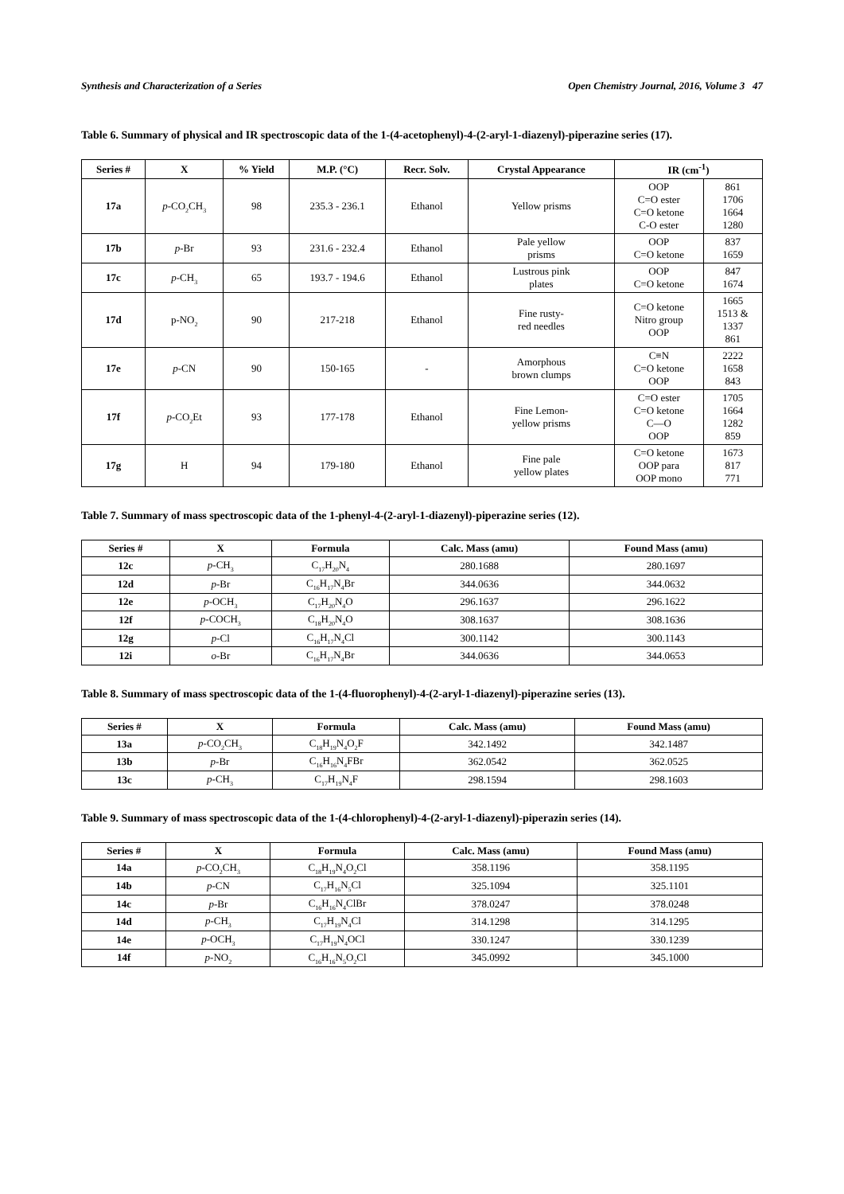Synthesis and Characterization of a Series Open Chemistry Journal, 2016, Volume 3 47
Table 6. Summary of physical and IR spectroscopic data of the 1-(4-acetophenyl)-4-(2-aryl-1-diazenyl)-piperazine series (17).
| Series # | X | % Yield | M.P. (°C) | Recr. Solv. | Crystal Appearance | IR (cm<sup>-1</sup>) | |
| --- | --- | --- | --- | --- | --- | --- | --- |
| 17a | p -CO<sub>2</sub>CH<sub>3</sub> | 98 | 235.3 - 236.1 | Ethanol | Yellow prisms | OOP C=O ester C=O ketone C-O ester | 861 1706 1664 1280 |
| 17b | p -Br | 93 | 231.6 - 232.4 | Ethanol | Pale yellow prisms | OOP C=O ketone | 837 1659 |
| 17c | p -CH<sub>3</sub> | 65 | 193.7 - 194.6 | Ethanol | Lustrous pink plates | OOP C=O ketone | 847 1674 |
| 17d | p-NO<sub>2</sub> | 90 | 217-218 | Ethanol | Fine rusty- red needles | C=O ketone Nitro group OOP | 1665 1513 & 1337 861 |
| 17e | p -CN | 90 | 150-165 | - | Amorphous brown clumps | C≡N C=O ketone OOP | 2222 1658 843 |
| 17f | p -CO<sub>2</sub>Et | 93 | 177-178 | Ethanol | Fine Lemon- yellow prisms | C=O ester C=O ketone C—O OOP | 1705 1664 1282 859 |
| 17g | H | 94 | 179-180 | Ethanol | Fine pale yellow plates | C=O ketone OOP para OOP mono | 1673 817 771 |
Table 7. Summary of mass spectroscopic data of the 1-phenyl-4-(2-aryl-1-diazenyl)-piperazine series (12).
| Series # | X | Formula | Calc. Mass (amu) | Found Mass (amu) |
| --- | --- | --- | --- | --- |
| 12c | p -CH<sub>3</sub> | C<sub>17</sub>H<sub>20</sub>N<sub>4</sub> | 280.1688 | 280.1697 |
| 12d | p -Br | C<sub>16</sub>H<sub>17</sub>N<sub>4</sub>Br | 344.0636 | 344.0632 |
| 12e | p -OCH<sub>3</sub> | C<sub>17</sub>H<sub>20</sub>N<sub>4</sub>O | 296.1637 | 296.1622 |
| 12f | p -COCH<sub>3</sub> | C<sub>18</sub>H<sub>20</sub>N<sub>4</sub>O | 308.1637 | 308.1636 |
| 12g | p -Cl | C<sub>16</sub>H<sub>17</sub>N<sub>4</sub>Cl | 300.1142 | 300.1143 |
| 12i | o -Br | C<sub>16</sub>H<sub>17</sub>N<sub>4</sub>Br | 344.0636 | 344.0653 |
Table 8. Summary of mass spectroscopic data of the 1-(4-fluorophenyl)-4-(2-aryl-1-diazenyl)-piperazine series (13).
| Series # | X | Formula | Calc. Mass (amu) | Found Mass (amu) |
| --- | --- | --- | --- | --- |
| 13a | p -CO<sub>2</sub>CH<sub>3</sub> | C<sub>18</sub>H<sub>19</sub>N<sub>4</sub>O<sub>2</sub>F | 342.1492 | 342.1487 |
| 13b | p -Br | C<sub>16</sub>H<sub>16</sub>N<sub>4</sub>FBr | 362.0542 | 362.0525 |
| 13c | p -CH<sub>3</sub> | C<sub>17</sub>H<sub>19</sub>N<sub>4</sub>F | 298.1594 | 298.1603 |
Table 9. Summary of mass spectroscopic data of the 1-(4-chlorophenyl)-4-(2-aryl-1-diazenyl)-piperazin series (14).
| Series # | X | Formula | Calc. Mass (amu) | Found Mass (amu) |
| --- | --- | --- | --- | --- |
| 14a | p -CO<sub>2</sub>CH<sub>3</sub> | C<sub>18</sub>H<sub>19</sub>N<sub>4</sub>O<sub>2</sub>Cl | 358.1196 | 358.1195 |
| 14b | p -CN | C<sub>17</sub>H<sub>16</sub>N<sub>5</sub>Cl | 325.1094 | 325.1101 |
| 14c | p -Br | C<sub>16</sub>H<sub>16</sub>N<sub>4</sub>ClBr | 378.0247 | 378.0248 |
| 14d | p -CH<sub>3</sub> | C<sub>17</sub>H<sub>19</sub>N<sub>4</sub>Cl | 314.1298 | 314.1295 |
| 14e | p -OCH<sub>3</sub> | C<sub>17</sub>H<sub>19</sub>N<sub>4</sub>OCl | 330.1247 | 330.1239 |
| 14f | p -NO<sub>2</sub> | C<sub>16</sub>H<sub>16</sub>N<sub>5</sub>O<sub>2</sub>Cl | 345.0992 | 345.1000 |